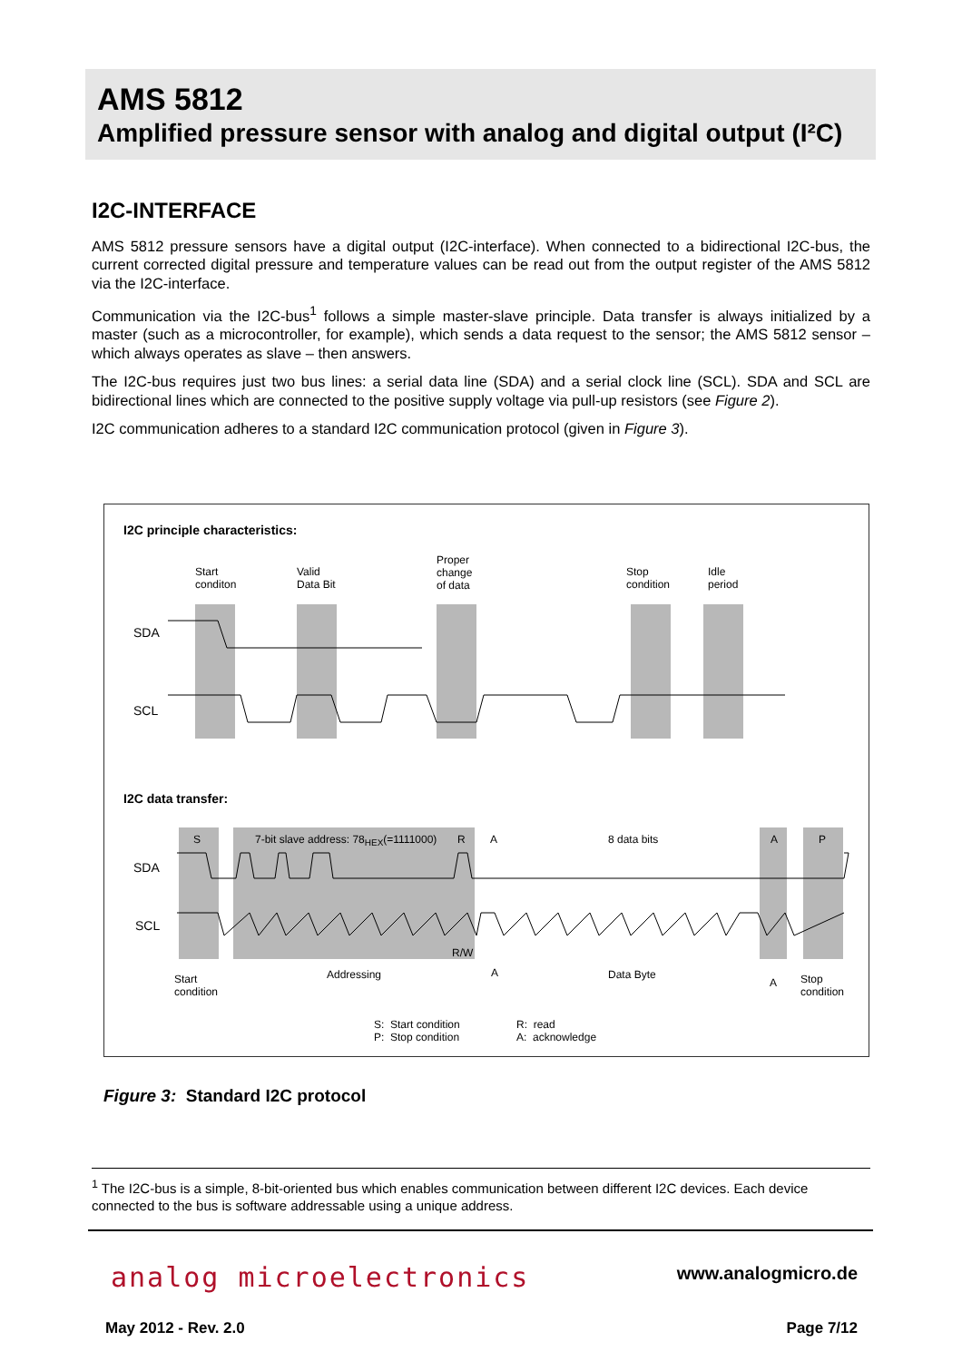AMS 5812
Amplified pressure sensor with analog and digital output (I²C)
I2C-INTERFACE
AMS 5812 pressure sensors have a digital output (I2C-interface). When connected to a bidirectional I2C-bus, the current corrected digital pressure and temperature values can be read out from the output register of the AMS 5812 via the I2C-interface.
Communication via the I2C-bus<sup>1</sup> follows a simple master-slave principle. Data transfer is always initialized by a master (such as a microcontroller, for example), which sends a data request to the sensor; the AMS 5812 sensor – which always operates as slave – then answers.
The I2C-bus requires just two bus lines: a serial data line (SDA) and a serial clock line (SCL). SDA and SCL are bidirectional lines which are connected to the positive supply voltage via pull-up resistors (see Figure 2).
I2C communication adheres to a standard I2C communication protocol (given in Figure 3).
I2C principle characteristics:
Start
conditon
Valid
Data Bit
Proper
change
of data
Stop
condition
Idle
period
SDA
SCL
I2C data transfer:
S
7-bit slave address: 78<sub>HEX</sub>(=1111000)
R A 8 data bits A P
SDA
SCL
R/W
Start
condition
Addressing A Data Byte
A
Stop
condition
S: Start condition
P: Stop condition
R: read
A: acknowledge
Figure 3: Standard I2C protocol
<sup>1</sup> The I2C-bus is a simple, 8-bit-oriented bus which enables communication between different I2C devices. Each device connected to the bus is software addressable using a unique address.
analog microelectronics www.analogmicro.de
May 2012 - Rev. 2.0 Page 7/12